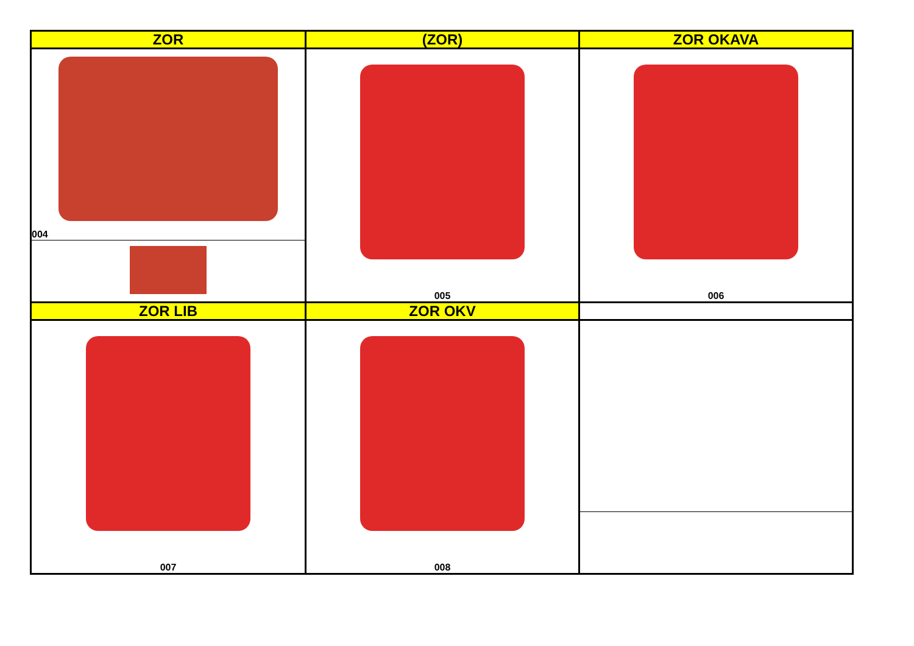| ZOR | (ZOR) | ZOR OKAVA |
| --- | --- | --- |
| 004 | 005 | 006 |
| ZOR LIB | ZOR OKV | |
| 007 | 008 | |